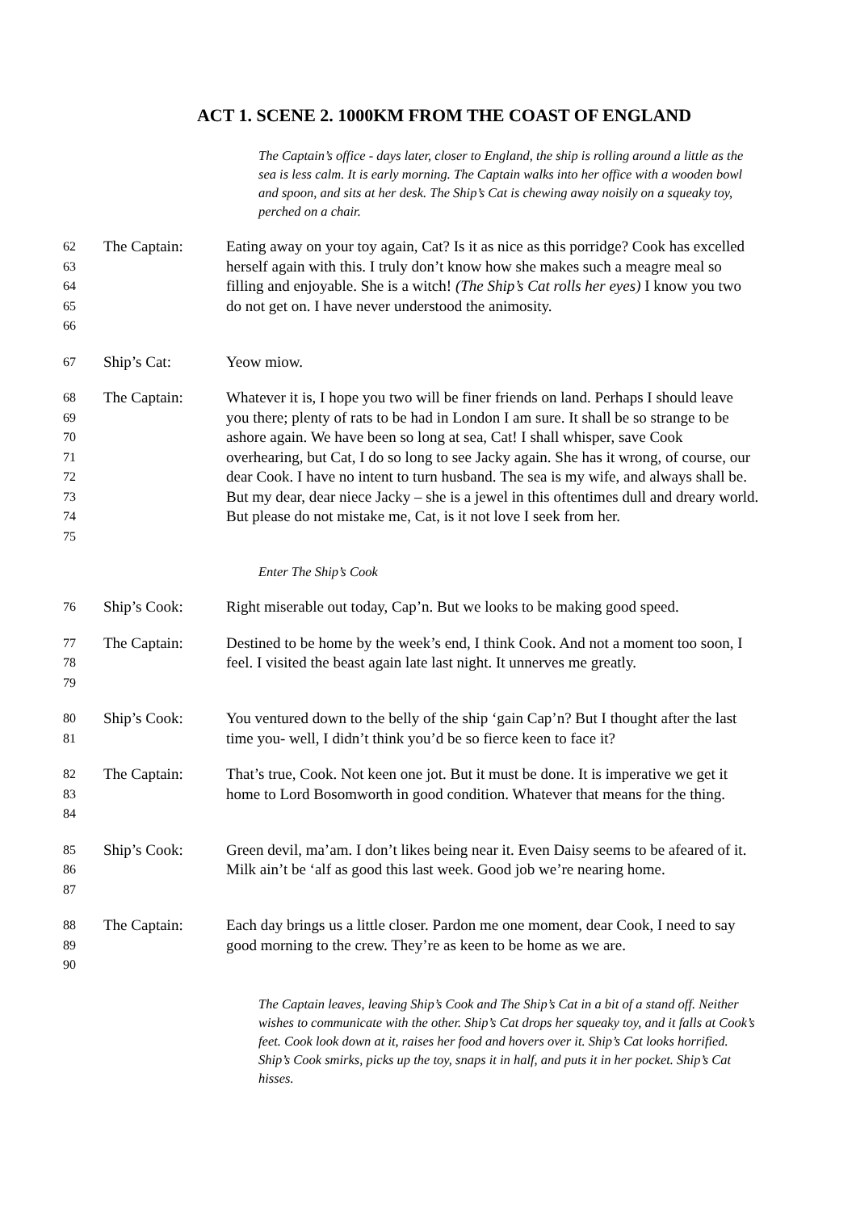ACT 1. SCENE 2. 1000KM FROM THE COAST OF ENGLAND
The Captain’s office - days later, closer to England, the ship is rolling around a little as the sea is less calm. It is early morning. The Captain walks into her office with a wooden bowl and spoon, and sits at her desk. The Ship’s Cat is chewing away noisily on a squeaky toy, perched on a chair.
62
63
64
65
66
The Captain: Eating away on your toy again, Cat? Is it as nice as this porridge? Cook has excelled herself again with this. I truly don’t know how she makes such a meagre meal so filling and enjoyable. She is a witch! (The Ship’s Cat rolls her eyes) I know you two do not get on. I have never understood the animosity.
67
Ship’s Cat: Yeow miow.
68
69
70
71
72
73
74
75
The Captain: Whatever it is, I hope you two will be finer friends on land. Perhaps I should leave you there; plenty of rats to be had in London I am sure. It shall be so strange to be ashore again. We have been so long at sea, Cat! I shall whisper, save Cook overhearing, but Cat, I do so long to see Jacky again. She has it wrong, of course, our dear Cook. I have no intent to turn husband. The sea is my wife, and always shall be. But my dear, dear niece Jacky – she is a jewel in this oftentimes dull and dreary world. But please do not mistake me, Cat, is it not love I seek from her.
Enter The Ship’s Cook
76
Ship’s Cook: Right miserable out today, Cap’n. But we looks to be making good speed.
77
78
79
The Captain: Destined to be home by the week’s end, I think Cook. And not a moment too soon, I feel. I visited the beast again late last night. It unnerves me greatly.
80
81
Ship’s Cook: You ventured down to the belly of the ship ‘gain Cap’n? But I thought after the last time you- well, I didn’t think you’d be so fierce keen to face it?
82
83
84
The Captain: That’s true, Cook. Not keen one jot. But it must be done. It is imperative we get it home to Lord Bosomworth in good condition. Whatever that means for the thing.
85
86
87
Ship’s Cook: Green devil, ma’am. I don’t likes being near it. Even Daisy seems to be afeared of it. Milk ain’t be ‘alf as good this last week. Good job we’re nearing home.
88
89
90
The Captain: Each day brings us a little closer. Pardon me one moment, dear Cook, I need to say good morning to the crew. They’re as keen to be home as we are.
The Captain leaves, leaving Ship’s Cook and The Ship’s Cat in a bit of a stand off. Neither wishes to communicate with the other. Ship’s Cat drops her squeaky toy, and it falls at Cook’s feet. Cook look down at it, raises her food and hovers over it. Ship’s Cat looks horrified. Ship’s Cook smirks, picks up the toy, snaps it in half, and puts it in her pocket. Ship’s Cat hisses.